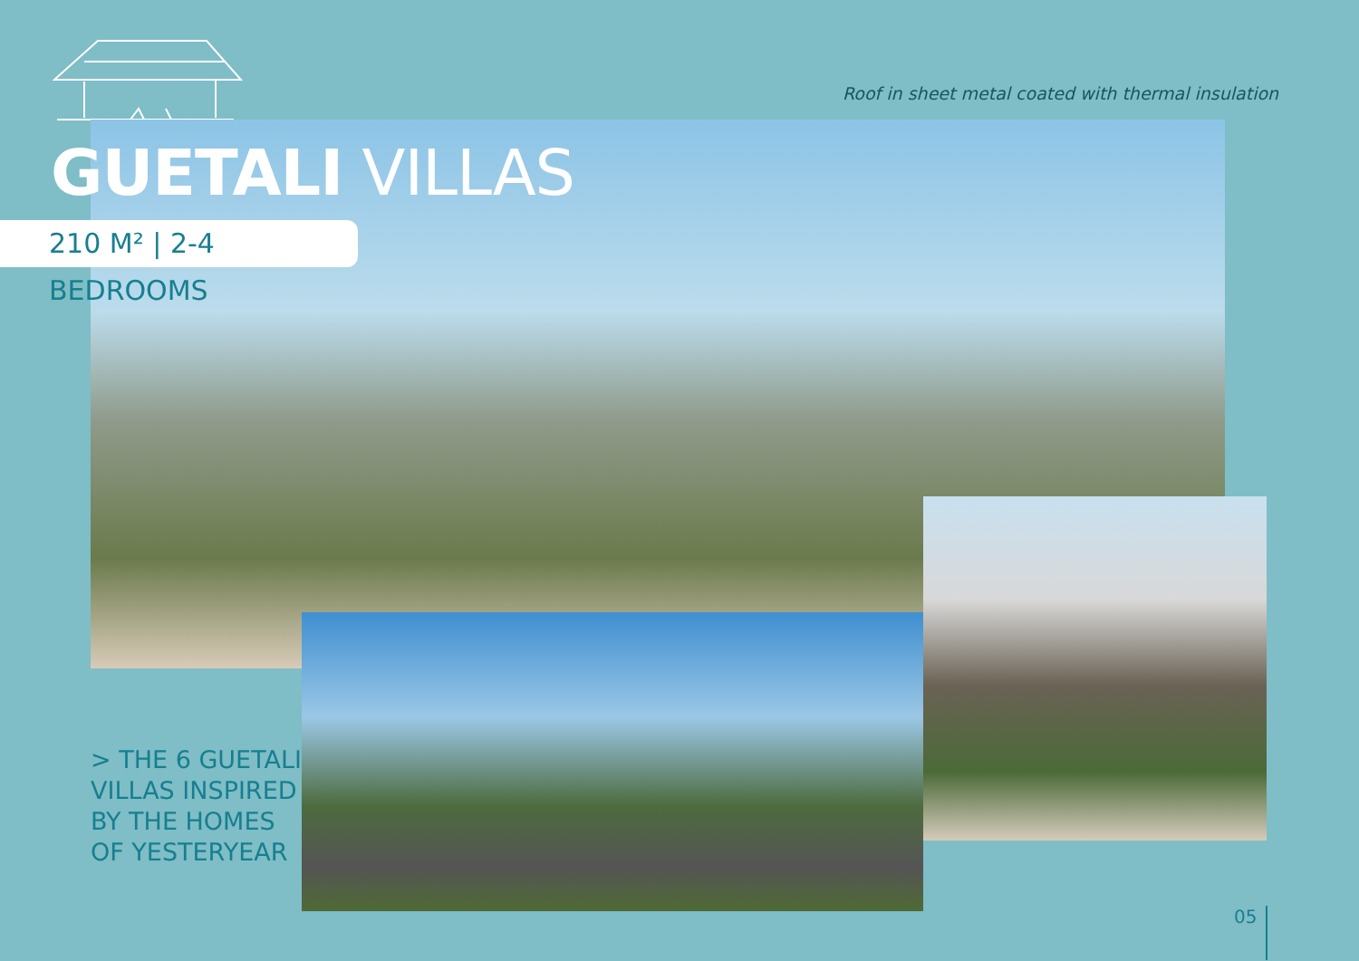Roof in sheet metal coated with thermal insulation
GUETALI VILLAS
210 M² | 2-4 BEDROOMS
> THE 6 GUETALI
VILLAS INSPIRED
BY THE HOMES
OF YESTERYEAR
05